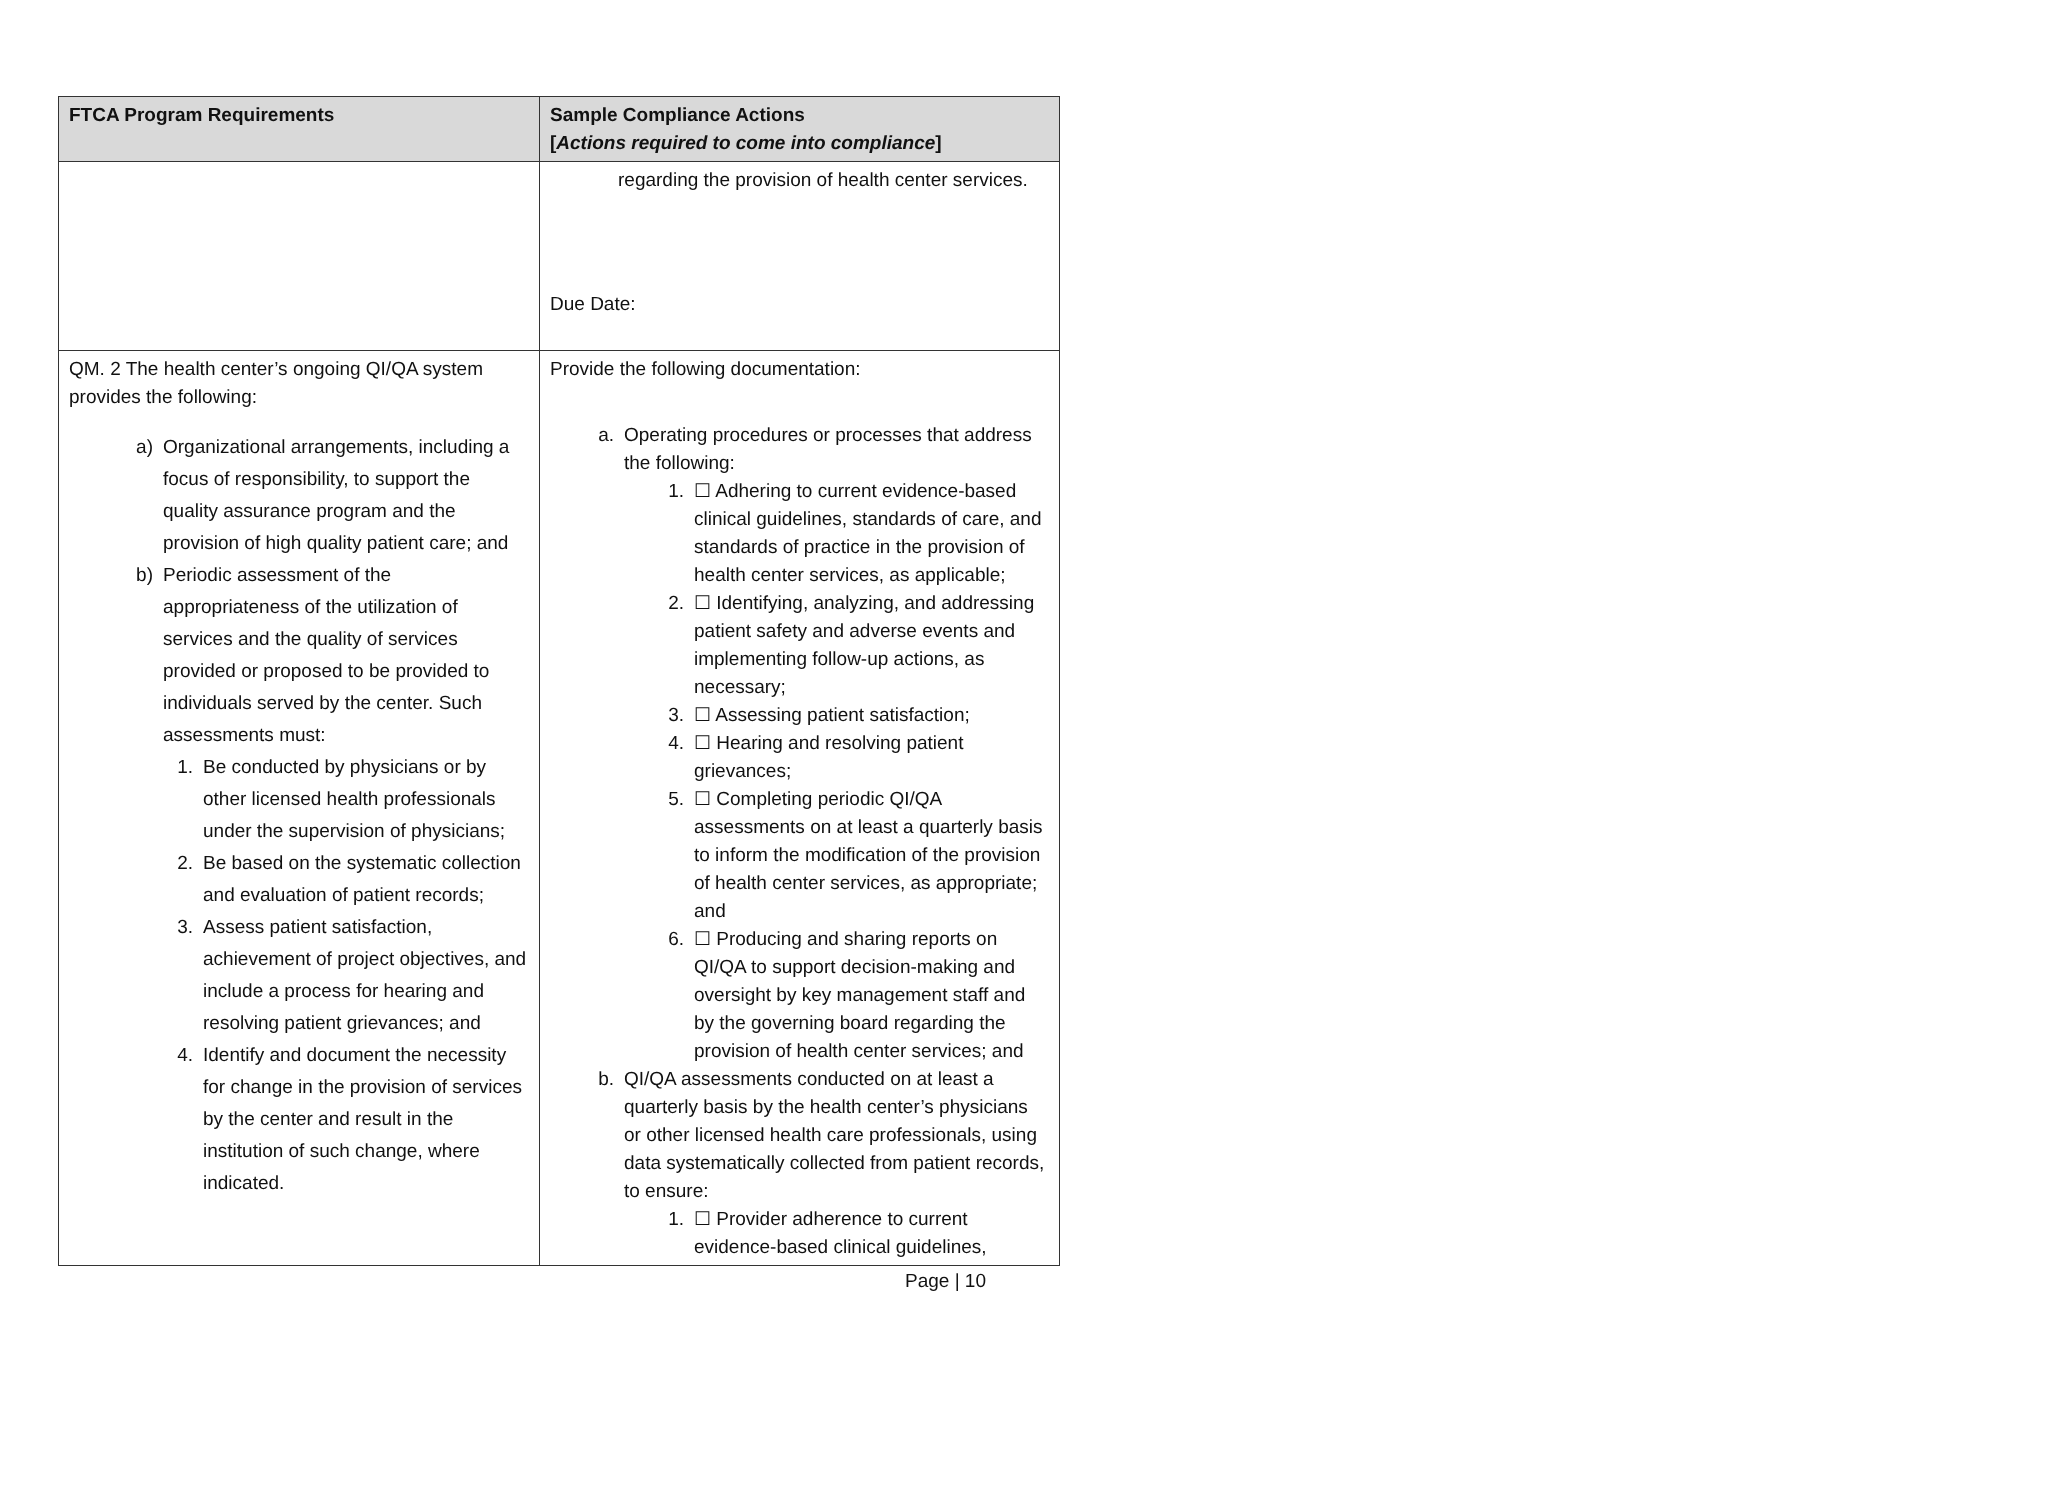| FTCA Program Requirements | Sample Compliance Actions [ Actions required to come into compliance ] |
| --- | --- |
| | regarding the provision of health center services. Due Date: |
| QM. 2 The health center’s ongoing QI/QA system provides the following: a) Organizational arrangements, including a focus of responsibility, to support the quality assurance program and the provision of high quality patient care; and b) Periodic assessment of the appropriateness of the utilization of services and the quality of services provided or proposed to be provided to individuals served by the center. Such assessments must: 1. Be conducted by physicians or by other licensed health professionals under the supervision of physicians; 2. Be based on the systematic collection and evaluation of patient records; 3. Assess patient satisfaction, achievement of project objectives, and include a process for hearing and resolving patient grievances; and 4. Identify and document the necessity for change in the provision of services by the center and result in the institution of such change, where indicated. | Provide the following documentation: a. Operating procedures or processes that address the following: 1. ☐ Adhering to current evidence-based clinical guidelines, standards of care, and standards of practice in the provision of health center services, as applicable; 2. ☐ Identifying, analyzing, and addressing patient safety and adverse events and implementing follow-up actions, as necessary; 3. ☐ Assessing patient satisfaction; 4. ☐ Hearing and resolving patient grievances; 5. ☐ Completing periodic QI/QA assessments on at least a quarterly basis to inform the modification of the provision of health center services, as appropriate; and 6. ☐ Producing and sharing reports on QI/QA to support decision-making and oversight by key management staff and by the governing board regarding the provision of health center services; and b. QI/QA assessments conducted on at least a quarterly basis by the health center’s physicians or other licensed health care professionals, using data systematically collected from patient records, to ensure: 1. ☐ Provider adherence to current evidence-based clinical guidelines, |
Page | 10